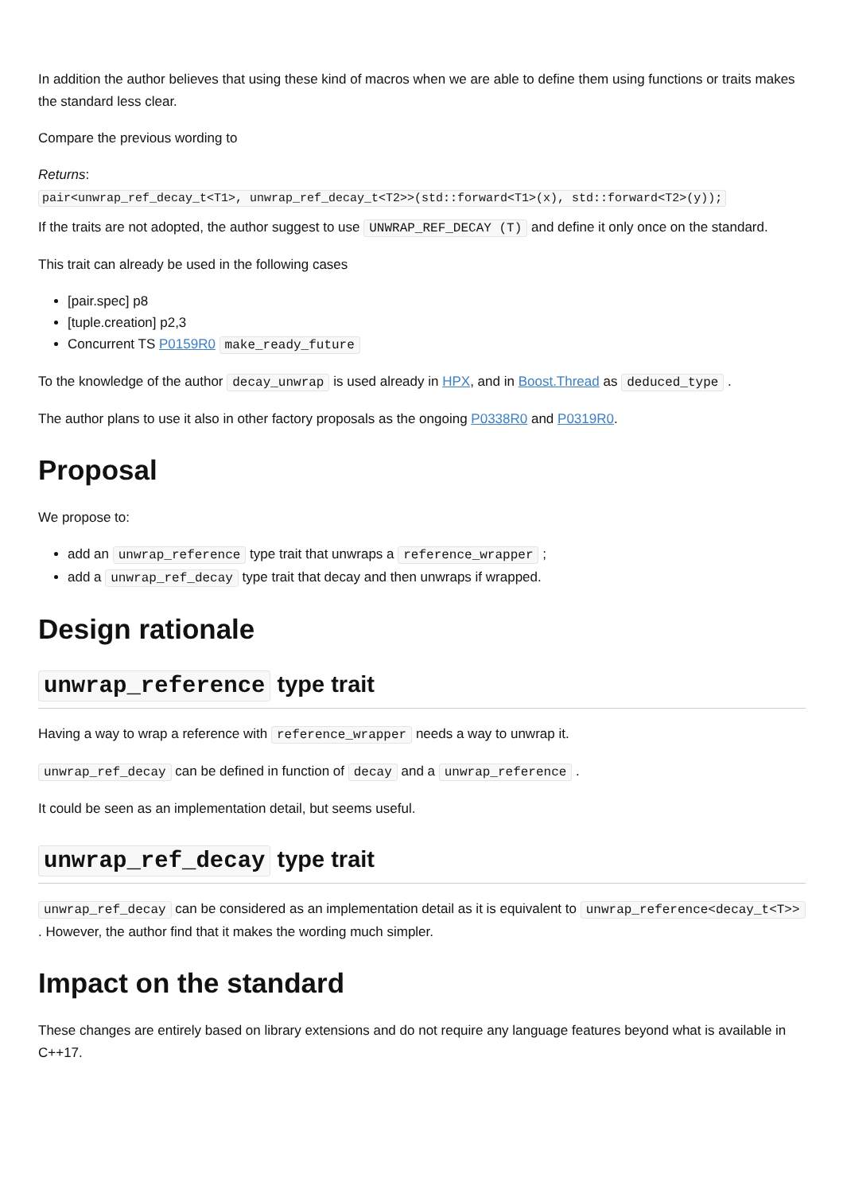In addition the author believes that using these kind of macros when we are able to define them using functions or traits makes the standard less clear.
Compare the previous wording to
Returns:
pair<unwrap_ref_decay_t<T1>, unwrap_ref_decay_t<T2>>(std::forward<T1>(x), std::forward<T2>(y));
If the traits are not adopted, the author suggest to use UNWRAP_REF_DECAY (T) and define it only once on the standard.
This trait can already be used in the following cases
[pair.spec] p8
[tuple.creation] p2,3
Concurrent TS P0159R0 make_ready_future
To the knowledge of the author decay_unwrap is used already in HPX, and in Boost.Thread as deduced_type .
The author plans to use it also in other factory proposals as the ongoing P0338R0 and P0319R0.
Proposal
We propose to:
add an unwrap_reference type trait that unwraps a reference_wrapper ;
add a unwrap_ref_decay type trait that decay and then unwraps if wrapped.
Design rationale
unwrap_reference type trait
Having a way to wrap a reference with reference_wrapper needs a way to unwrap it.
unwrap_ref_decay can be defined in function of decay and a unwrap_reference .
It could be seen as an implementation detail, but seems useful.
unwrap_ref_decay type trait
unwrap_ref_decay can be considered as an implementation detail as it is equivalent to unwrap_reference<decay_t<T>> . However, the author find that it makes the wording much simpler.
Impact on the standard
These changes are entirely based on library extensions and do not require any language features beyond what is available in C++17.